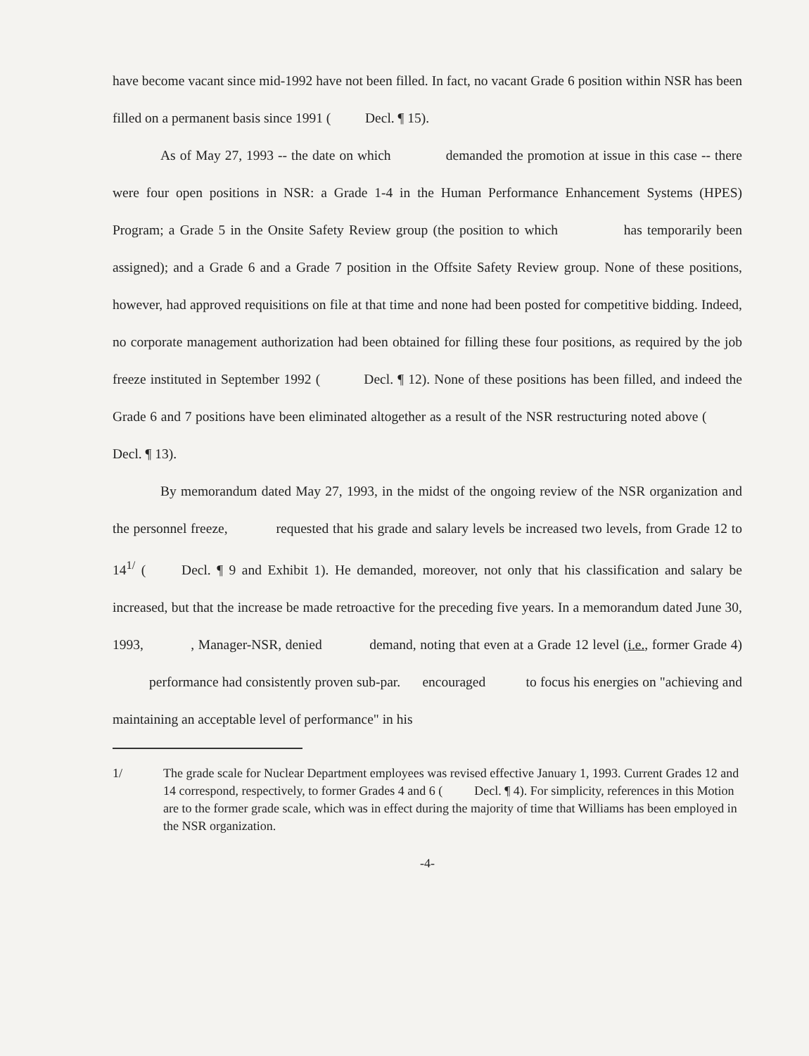have become vacant since mid-1992 have not been filled. In fact, no vacant Grade 6 position within NSR has been filled on a permanent basis since 1991 ( Decl. ¶ 15).
As of May 27, 1993 -- the date on which demanded the promotion at issue in this case -- there were four open positions in NSR: a Grade 1-4 in the Human Performance Enhancement Systems (HPES) Program; a Grade 5 in the Onsite Safety Review group (the position to which has temporarily been assigned); and a Grade 6 and a Grade 7 position in the Offsite Safety Review group. None of these positions, however, had approved requisitions on file at that time and none had been posted for competitive bidding. Indeed, no corporate management authorization had been obtained for filling these four positions, as required by the job freeze instituted in September 1992 ( Decl. ¶ 12). None of these positions has been filled, and indeed the Grade 6 and 7 positions have been eliminated altogether as a result of the NSR restructuring noted above ( Decl. ¶ 13).
By memorandum dated May 27, 1993, in the midst of the ongoing review of the NSR organization and the personnel freeze, requested that his grade and salary levels be increased two levels, from Grade 12 to 14<sup>1/</sup> ( Decl. ¶ 9 and Exhibit 1). He demanded, moreover, not only that his classification and salary be increased, but that the increase be made retroactive for the preceding five years. In a memorandum dated June 30, 1993, , Manager-NSR, denied demand, noting that even at a Grade 12 level (i.e., former Grade 4) performance had consistently proven sub-par. encouraged to focus his energies on "achieving and maintaining an acceptable level of performance" in his
1/ The grade scale for Nuclear Department employees was revised effective January 1, 1993. Current Grades 12 and 14 correspond, respectively, to former Grades 4 and 6 ( Decl. ¶ 4). For simplicity, references in this Motion are to the former grade scale, which was in effect during the majority of time that Williams has been employed in the NSR organization.
-4-